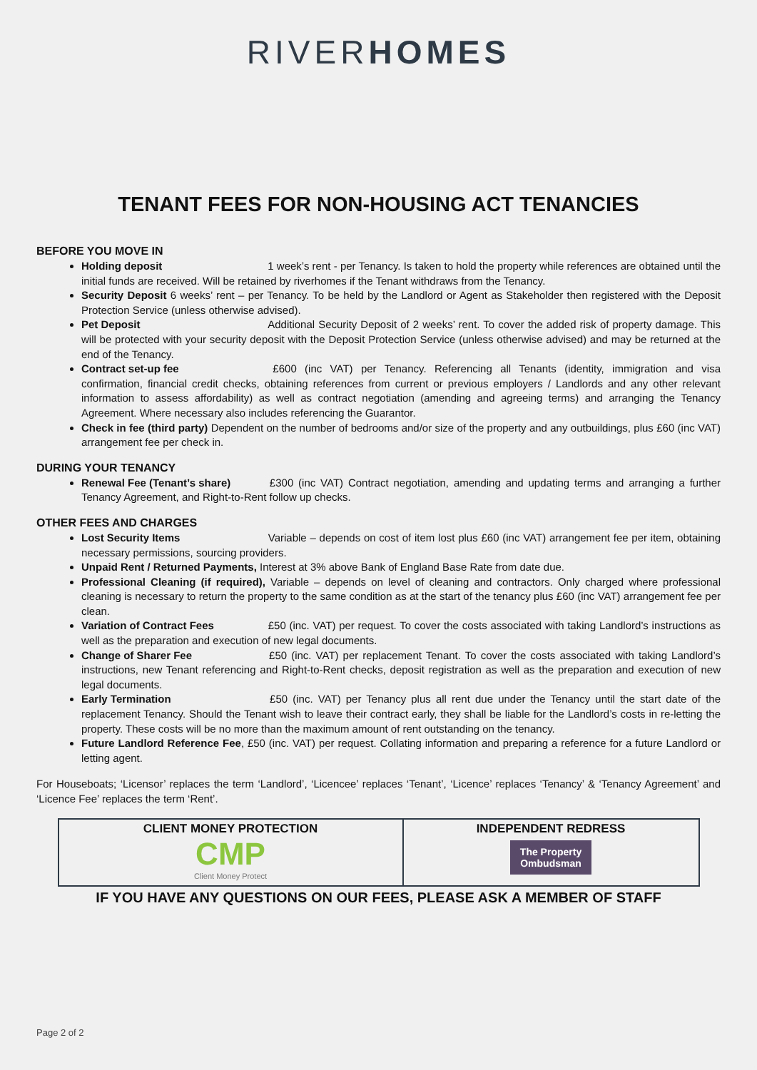RIVERHOMES
TENANT FEES FOR NON-HOUSING ACT TENANCIES
BEFORE YOU MOVE IN
Holding deposit 1 week’s rent - per Tenancy. Is taken to hold the property while references are obtained until the initial funds are received. Will be retained by riverhomes if the Tenant withdraws from the Tenancy.
Security Deposit 6 weeks’ rent – per Tenancy. To be held by the Landlord or Agent as Stakeholder then registered with the Deposit Protection Service (unless otherwise advised).
Pet Deposit Additional Security Deposit of 2 weeks’ rent. To cover the added risk of property damage. This will be protected with your security deposit with the Deposit Protection Service (unless otherwise advised) and may be returned at the end of the Tenancy.
Contract set-up fee £600 (inc VAT) per Tenancy. Referencing all Tenants (identity, immigration and visa confirmation, financial credit checks, obtaining references from current or previous employers / Landlords and any other relevant information to assess affordability) as well as contract negotiation (amending and agreeing terms) and arranging the Tenancy Agreement. Where necessary also includes referencing the Guarantor.
Check in fee (third party) Dependent on the number of bedrooms and/or size of the property and any outbuildings, plus £60 (inc VAT) arrangement fee per check in.
DURING YOUR TENANCY
Renewal Fee (Tenant’s share) £300 (inc VAT) Contract negotiation, amending and updating terms and arranging a further Tenancy Agreement, and Right-to-Rent follow up checks.
OTHER FEES AND CHARGES
Lost Security Items Variable – depends on cost of item lost plus £60 (inc VAT) arrangement fee per item, obtaining necessary permissions, sourcing providers.
Unpaid Rent / Returned Payments, Interest at 3% above Bank of England Base Rate from date due.
Professional Cleaning (if required), Variable – depends on level of cleaning and contractors. Only charged where professional cleaning is necessary to return the property to the same condition as at the start of the tenancy plus £60 (inc VAT) arrangement fee per clean.
Variation of Contract Fees £50 (inc. VAT) per request. To cover the costs associated with taking Landlord’s instructions as well as the preparation and execution of new legal documents.
Change of Sharer Fee £50 (inc. VAT) per replacement Tenant. To cover the costs associated with taking Landlord’s instructions, new Tenant referencing and Right-to-Rent checks, deposit registration as well as the preparation and execution of new legal documents.
Early Termination £50 (inc. VAT) per Tenancy plus all rent due under the Tenancy until the start date of the replacement Tenancy. Should the Tenant wish to leave their contract early, they shall be liable for the Landlord’s costs in re-letting the property. These costs will be no more than the maximum amount of rent outstanding on the tenancy.
Future Landlord Reference Fee, £50 (inc. VAT) per request. Collating information and preparing a reference for a future Landlord or letting agent.
For Houseboats; ‘Licensor’ replaces the term ‘Landlord’, ‘Licencee’ replaces ‘Tenant’, ‘Licence’ replaces ‘Tenancy’ & ‘Tenancy Agreement’ and ‘Licence Fee’ replaces the term ‘Rent’.
| CLIENT MONEY PROTECTION CMP Client Money Protect | INDEPENDENT REDRESS The Property Ombudsman |
IF YOU HAVE ANY QUESTIONS ON OUR FEES, PLEASE ASK A MEMBER OF STAFF
Page 2 of 2